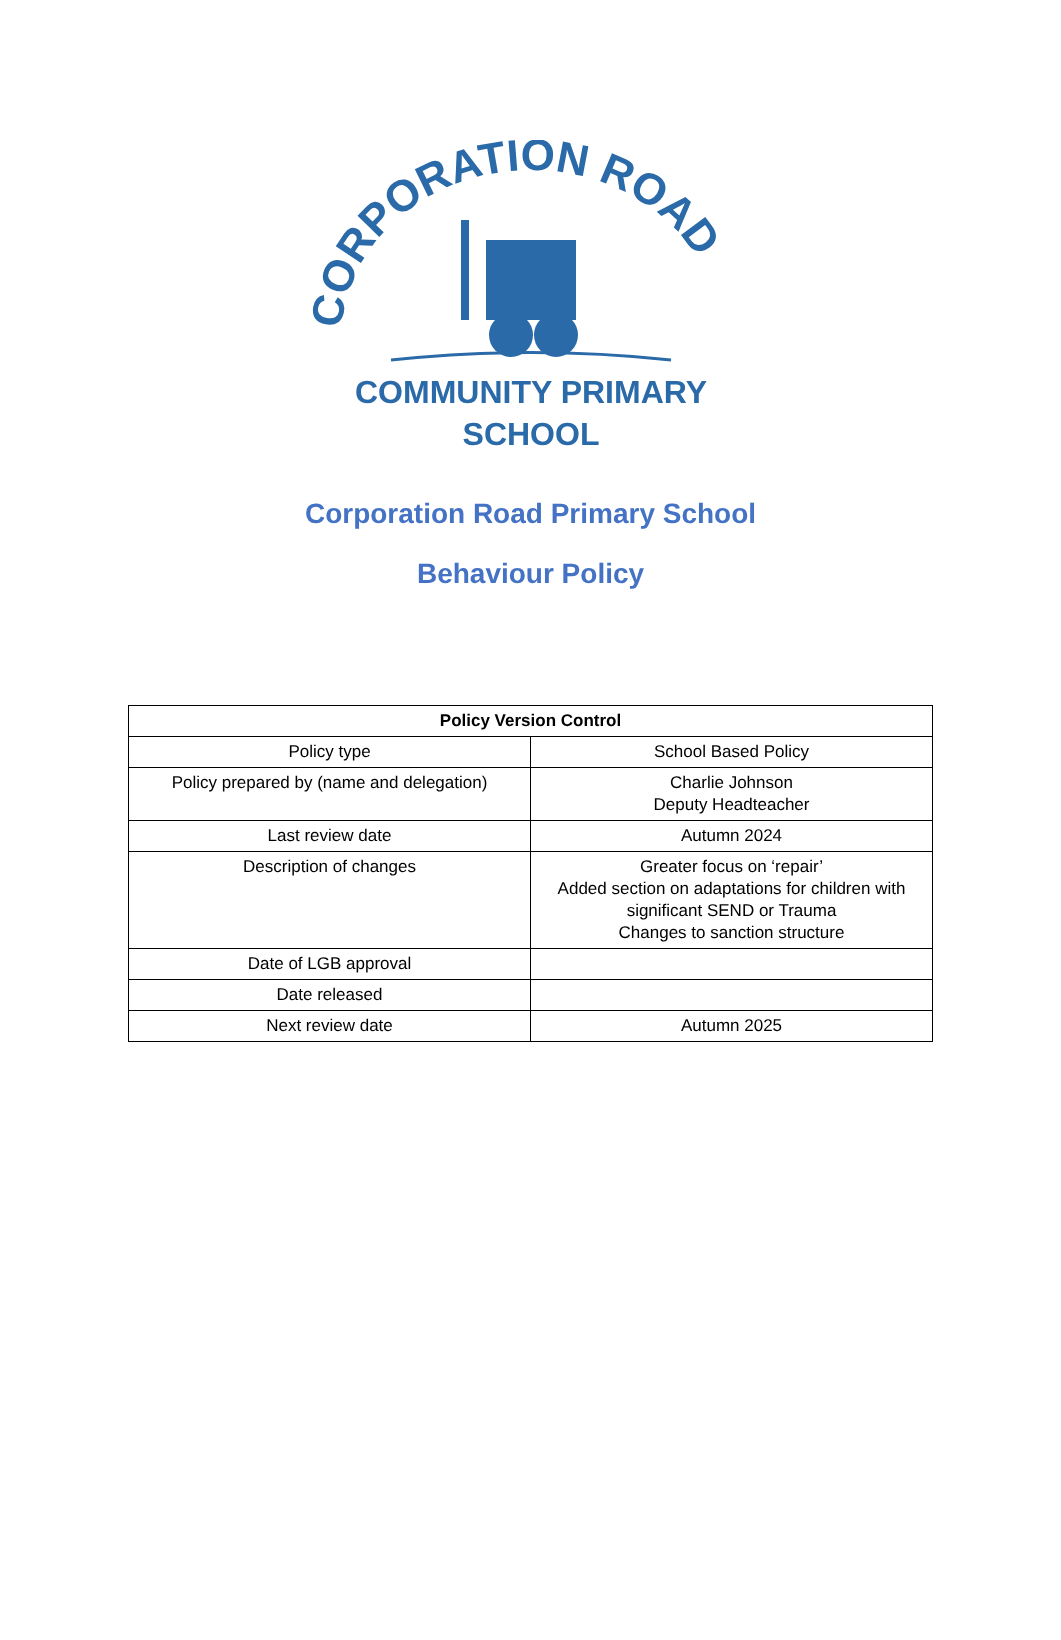CORPORATION ROAD
COMMUNITY PRIMARY
SCHOOL
Corporation Road Primary School
Behaviour Policy
| Policy Version Control | |
| --- | --- |
| Policy type | School Based Policy |
| Policy prepared by (name and delegation) | Charlie Johnson Deputy Headteacher |
| Last review date | Autumn 2024 |
| Description of changes | Greater focus on ‘repair’ Added section on adaptations for children with significant SEND or Trauma Changes to sanction structure |
| Date of LGB approval | |
| Date released | |
| Next review date | Autumn 2025 |